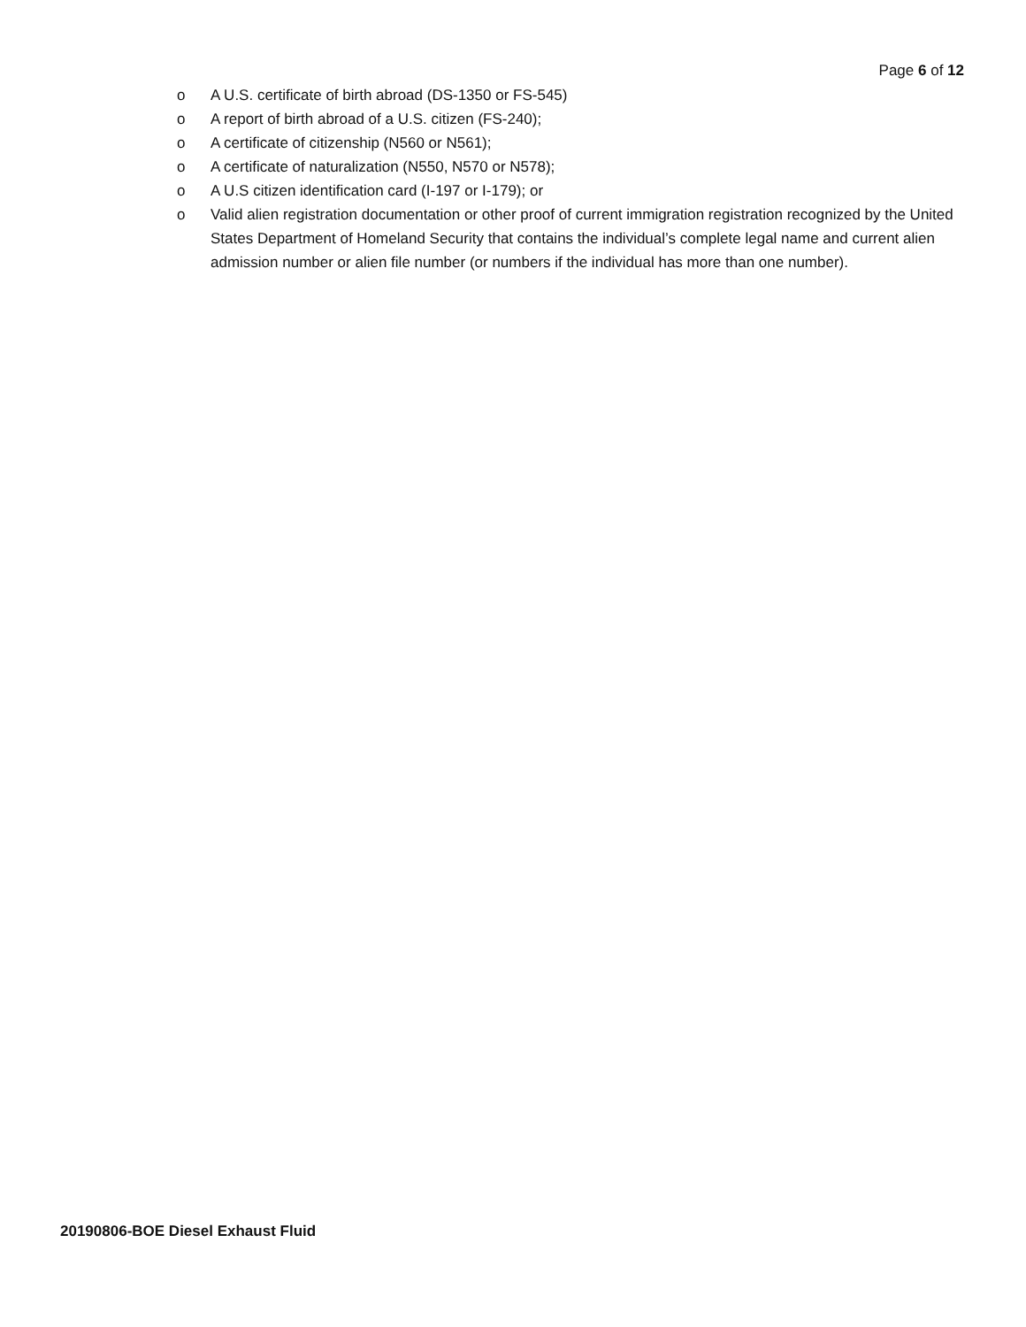Page 6 of 12
o A U.S. certificate of birth abroad (DS-1350 or FS-545)
o A report of birth abroad of a U.S. citizen (FS-240);
o A certificate of citizenship (N560 or N561);
o A certificate of naturalization (N550, N570 or N578);
o A U.S citizen identification card (I-197 or I-179); or
o Valid alien registration documentation or other proof of current immigration registration recognized by the United States Department of Homeland Security that contains the individual’s complete legal name and current alien admission number or alien file number (or numbers if the individual has more than one number).
20190806-BOE Diesel Exhaust Fluid